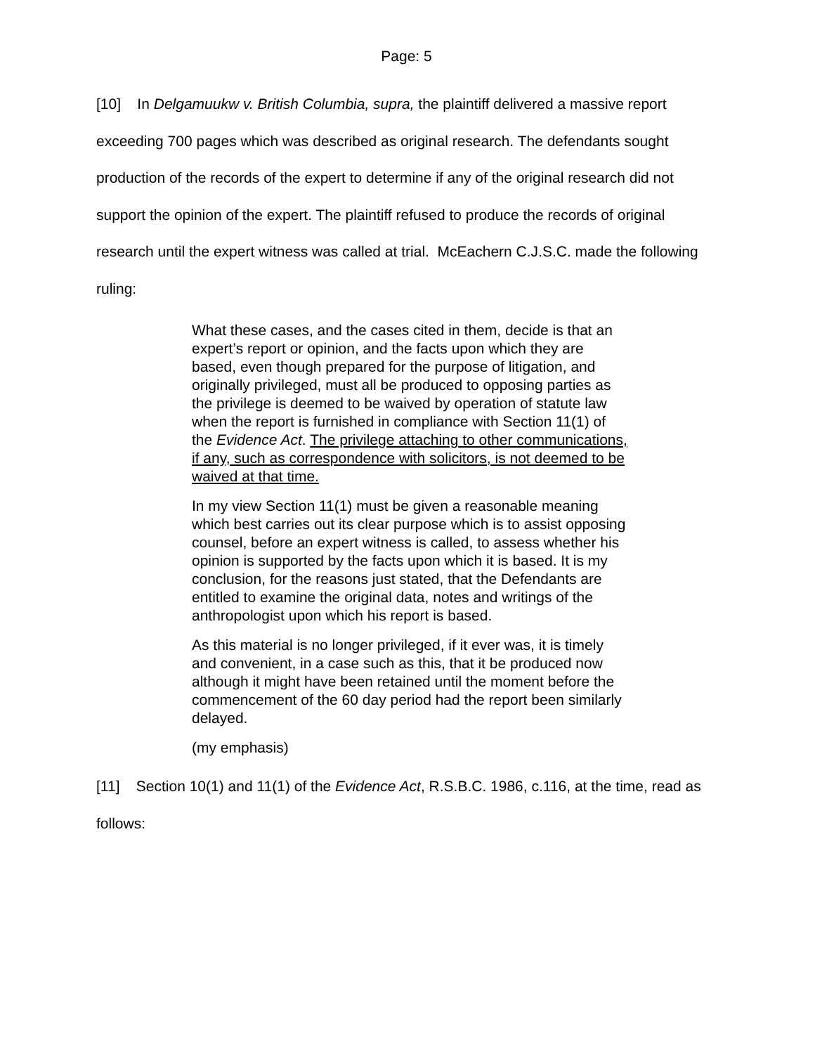Page: 5
[10] In Delgamuukw v. British Columbia, supra, the plaintiff delivered a massive report exceeding 700 pages which was described as original research. The defendants sought production of the records of the expert to determine if any of the original research did not support the opinion of the expert. The plaintiff refused to produce the records of original research until the expert witness was called at trial. McEachern C.J.S.C. made the following ruling:
What these cases, and the cases cited in them, decide is that an expert’s report or opinion, and the facts upon which they are based, even though prepared for the purpose of litigation, and originally privileged, must all be produced to opposing parties as the privilege is deemed to be waived by operation of statute law when the report is furnished in compliance with Section 11(1) of the Evidence Act. The privilege attaching to other communications, if any, such as correspondence with solicitors, is not deemed to be waived at that time.
In my view Section 11(1) must be given a reasonable meaning which best carries out its clear purpose which is to assist opposing counsel, before an expert witness is called, to assess whether his opinion is supported by the facts upon which it is based. It is my conclusion, for the reasons just stated, that the Defendants are entitled to examine the original data, notes and writings of the anthropologist upon which his report is based.
As this material is no longer privileged, if it ever was, it is timely and convenient, in a case such as this, that it be produced now although it might have been retained until the moment before the commencement of the 60 day period had the report been similarly delayed.
(my emphasis)
[11] Section 10(1) and 11(1) of the Evidence Act, R.S.B.C. 1986, c.116, at the time, read as follows: